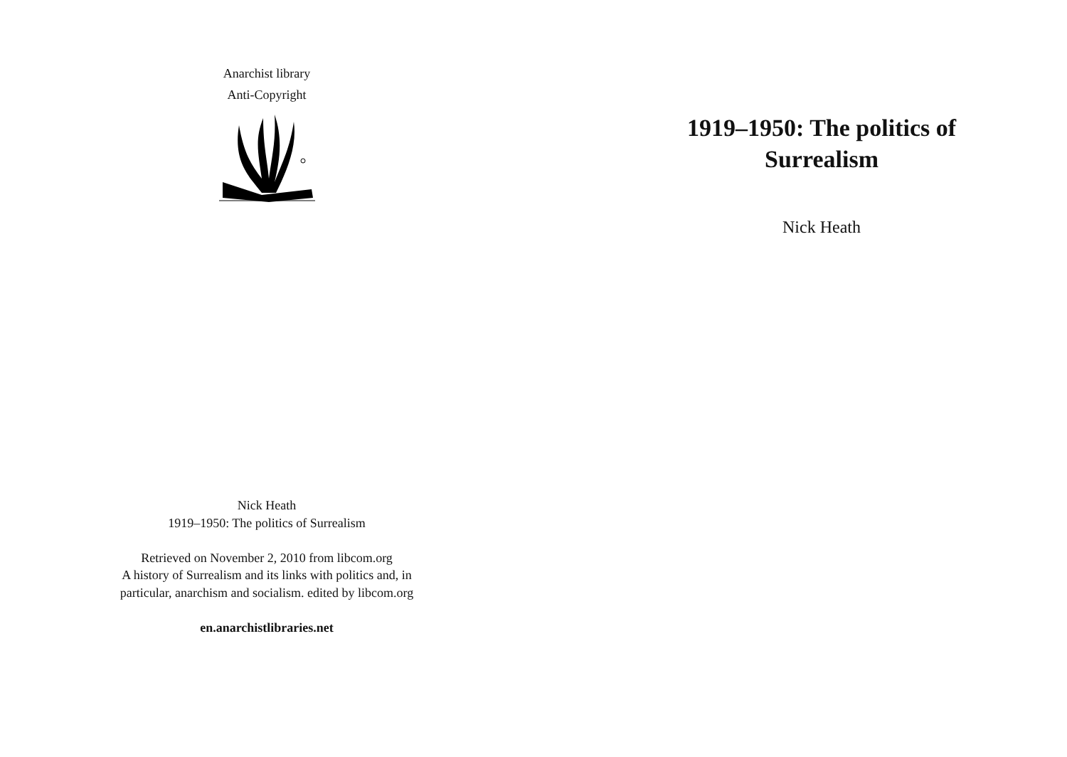Anarchist library
Anti-Copyright
Nick Heath
1919–1950: The politics of Surrealism
Retrieved on November 2, 2010 from libcom.org
A history of Surrealism and its links with politics and, in
particular, anarchism and socialism. edited by libcom.org
en.anarchistlibraries.net
1919–1950: The politics of Surrealism
Nick Heath